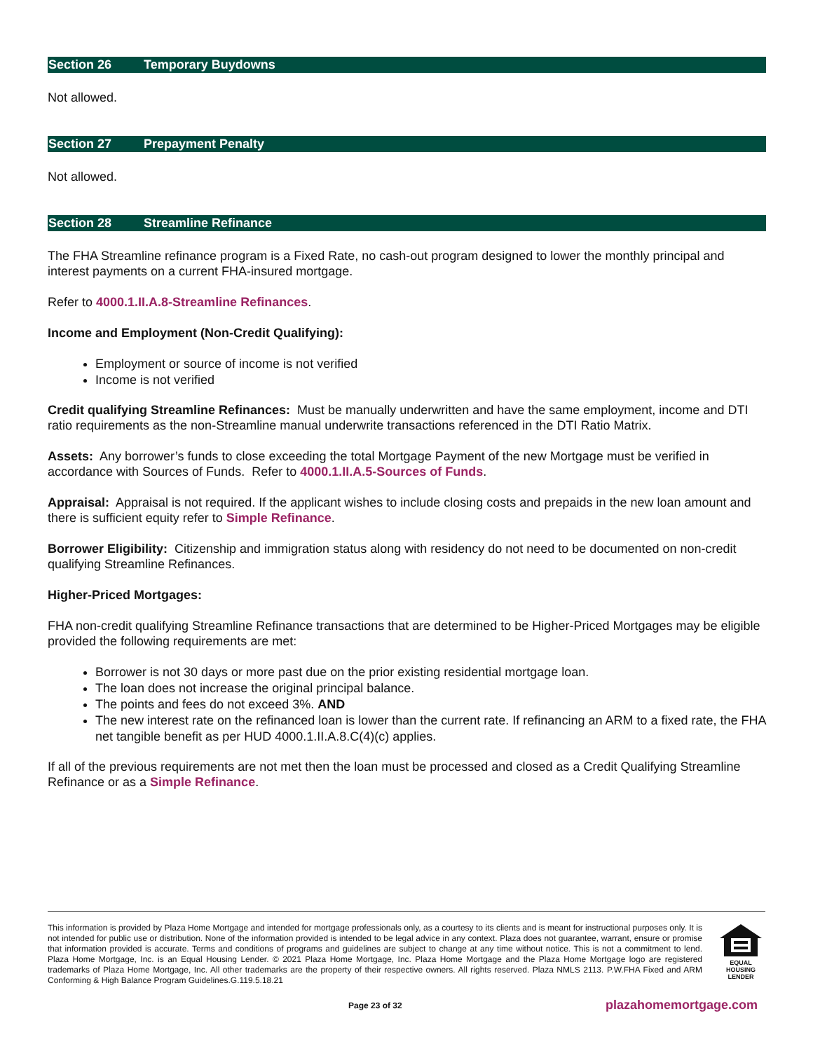Section 26 Temporary Buydowns
Not allowed.
Section 27 Prepayment Penalty
Not allowed.
Section 28 Streamline Refinance
The FHA Streamline refinance program is a Fixed Rate, no cash-out program designed to lower the monthly principal and interest payments on a current FHA-insured mortgage.
Refer to 4000.1.II.A.8-Streamline Refinances.
Income and Employment (Non-Credit Qualifying):
Employment or source of income is not verified
Income is not verified
Credit qualifying Streamline Refinances: Must be manually underwritten and have the same employment, income and DTI ratio requirements as the non-Streamline manual underwrite transactions referenced in the DTI Ratio Matrix.
Assets: Any borrower’s funds to close exceeding the total Mortgage Payment of the new Mortgage must be verified in accordance with Sources of Funds. Refer to 4000.1.II.A.5-Sources of Funds.
Appraisal: Appraisal is not required. If the applicant wishes to include closing costs and prepaids in the new loan amount and there is sufficient equity refer to Simple Refinance.
Borrower Eligibility: Citizenship and immigration status along with residency do not need to be documented on non-credit qualifying Streamline Refinances.
Higher-Priced Mortgages:
FHA non-credit qualifying Streamline Refinance transactions that are determined to be Higher-Priced Mortgages may be eligible provided the following requirements are met:
Borrower is not 30 days or more past due on the prior existing residential mortgage loan.
The loan does not increase the original principal balance.
The points and fees do not exceed 3%. AND
The new interest rate on the refinanced loan is lower than the current rate. If refinancing an ARM to a fixed rate, the FHA net tangible benefit as per HUD 4000.1.II.A.8.C(4)(c) applies.
If all of the previous requirements are not met then the loan must be processed and closed as a Credit Qualifying Streamline Refinance or as a Simple Refinance.
This information is provided by Plaza Home Mortgage and intended for mortgage professionals only, as a courtesy to its clients and is meant for instructional purposes only. It is not intended for public use or distribution. None of the information provided is intended to be legal advice in any context. Plaza does not guarantee, warrant, ensure or promise that information provided is accurate. Terms and conditions of programs and guidelines are subject to change at any time without notice. This is not a commitment to lend. Plaza Home Mortgage, Inc. is an Equal Housing Lender. © 2021 Plaza Home Mortgage, Inc. Plaza Home Mortgage and the Plaza Home Mortgage logo are registered trademarks of Plaza Home Mortgage, Inc. All other trademarks are the property of their respective owners. All rights reserved. Plaza NMLS 2113. P.W.FHA Fixed and ARM Conforming & High Balance Program Guidelines.G.119.5.18.21
EQUAL HOUSING
LENDER
Page 23 of 32 plazahomemortgage.com